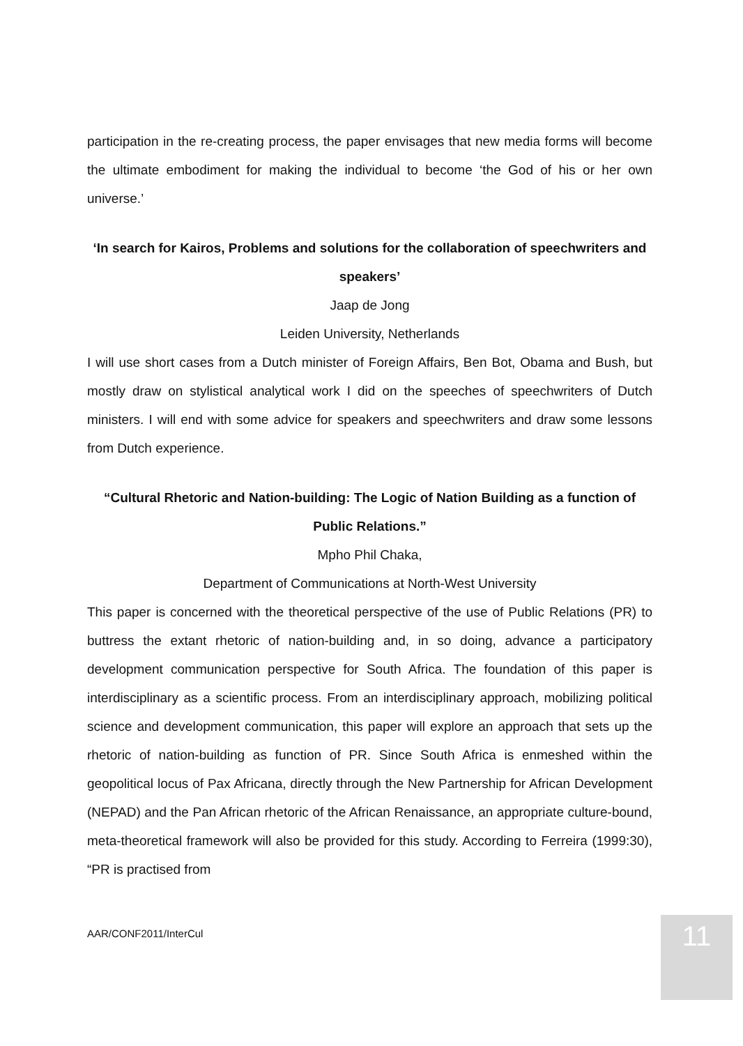participation in the re-creating process, the paper envisages that new media forms will become the ultimate embodiment for making the individual to become ‘the God of his or her own universe.’
‘In search for Kairos, Problems and solutions for the collaboration of speechwriters and speakers’
Jaap de Jong
Leiden University, Netherlands
I will use short cases from a Dutch minister of Foreign Affairs, Ben Bot, Obama and Bush, but mostly draw on stylistical analytical work I did on the speeches of speechwriters of Dutch ministers. I will end with some advice for speakers and speechwriters and draw some lessons from Dutch experience.
“Cultural Rhetoric and Nation-building: The Logic of Nation Building as a function of Public Relations.”
Mpho Phil Chaka,
Department of Communications at North-West University
This paper is concerned with the theoretical perspective of the use of Public Relations (PR) to buttress the extant rhetoric of nation-building and, in so doing, advance a participatory development communication perspective for South Africa. The foundation of this paper is interdisciplinary as a scientific process. From an interdisciplinary approach, mobilizing political science and development communication, this paper will explore an approach that sets up the rhetoric of nation-building as function of PR. Since South Africa is enmeshed within the geopolitical locus of Pax Africana, directly through the New Partnership for African Development (NEPAD) and the Pan African rhetoric of the African Renaissance, an appropriate culture-bound, meta-theoretical framework will also be provided for this study. According to Ferreira (1999:30), “PR is practised from
AAR/CONF2011/InterCul 11